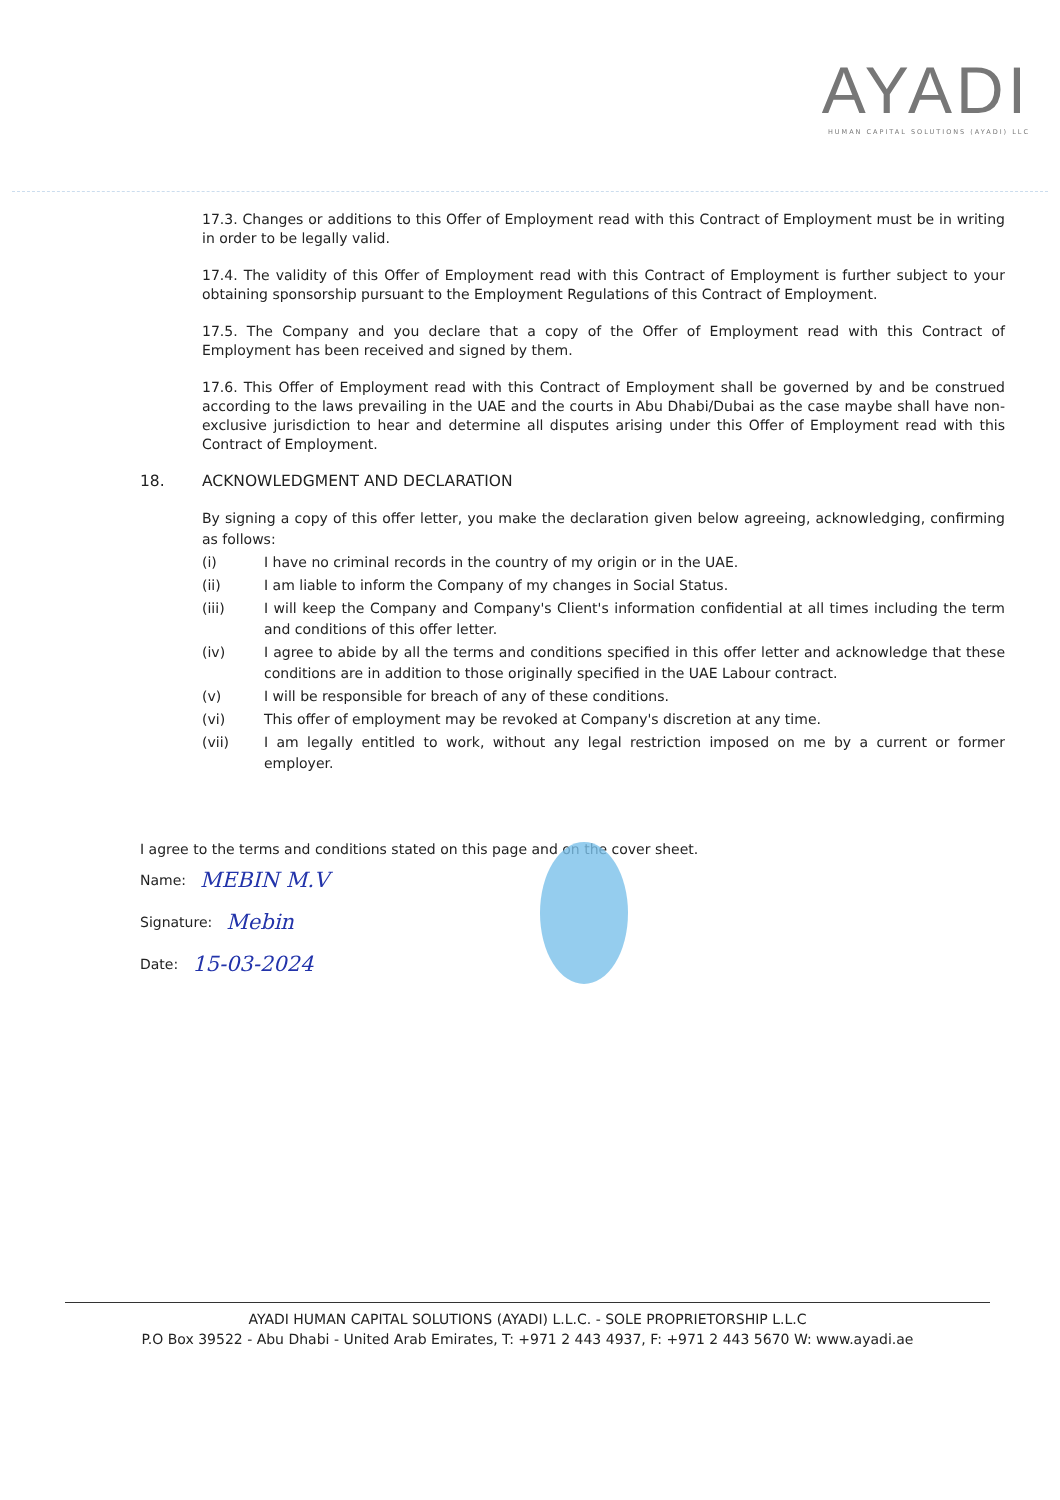AYADI
HUMAN CAPITAL SOLUTIONS (AYADI) LLC
17.3. Changes or additions to this Offer of Employment read with this Contract of Employment must be in writing in order to be legally valid.
17.4. The validity of this Offer of Employment read with this Contract of Employment is further subject to your obtaining sponsorship pursuant to the Employment Regulations of this Contract of Employment.
17.5. The Company and you declare that a copy of the Offer of Employment read with this Contract of Employment has been received and signed by them.
17.6. This Offer of Employment read with this Contract of Employment shall be governed by and be construed according to the laws prevailing in the UAE and the courts in Abu Dhabi/Dubai as the case maybe shall have non-exclusive jurisdiction to hear and determine all disputes arising under this Offer of Employment read with this Contract of Employment.
18. ACKNOWLEDGMENT AND DECLARATION
By signing a copy of this offer letter, you make the declaration given below agreeing, acknowledging, confirming as follows:
(i) I have no criminal records in the country of my origin or in the UAE.
(ii) I am liable to inform the Company of my changes in Social Status.
(iii) I will keep the Company and Company's Client's information confidential at all times including the term and conditions of this offer letter.
(iv) I agree to abide by all the terms and conditions specified in this offer letter and acknowledge that these conditions are in addition to those originally specified in the UAE Labour contract.
(v) I will be responsible for breach of any of these conditions.
(vi) This offer of employment may be revoked at Company's discretion at any time.
(vii) I am legally entitled to work, without any legal restriction imposed on me by a current or former employer.
I agree to the terms and conditions stated on this page and on the cover sheet.
Name: MEBIN M.V
Signature: Mebin
Date: 15-03-2024
AYADI HUMAN CAPITAL SOLUTIONS (AYADI) L.L.C. - SOLE PROPRIETORSHIP L.L.C
P.O Box 39522 - Abu Dhabi - United Arab Emirates, T: +971 2 443 4937, F: +971 2 443 5670 W: www.ayadi.ae